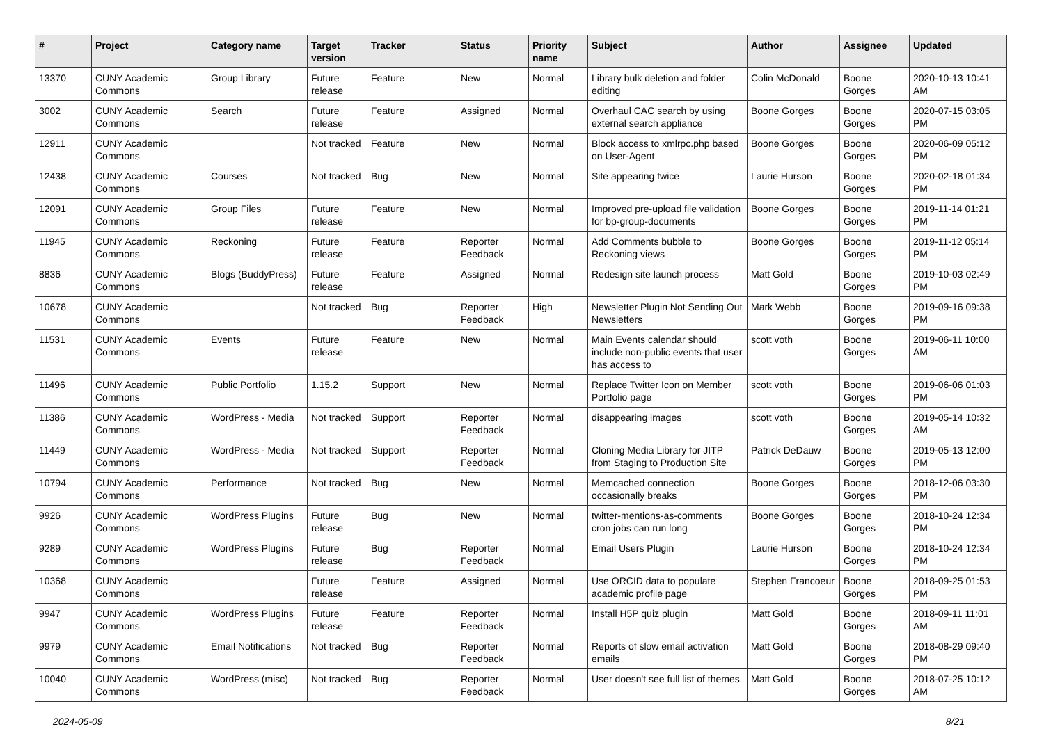| # | Project | Category name | Target version | Tracker | Status | Priority name | Subject | Author | Assignee | Updated |
| --- | --- | --- | --- | --- | --- | --- | --- | --- | --- | --- |
| 13370 | CUNY Academic Commons | Group Library | Future release | Feature | New | Normal | Library bulk deletion and folder editing | Colin McDonald | Boone Gorges | 2020-10-13 10:41 AM |
| 3002 | CUNY Academic Commons | Search | Future release | Feature | Assigned | Normal | Overhaul CAC search by using external search appliance | Boone Gorges | Boone Gorges | 2020-07-15 03:05 PM |
| 12911 | CUNY Academic Commons | | Not tracked | Feature | New | Normal | Block access to xmlrpc.php based on User-Agent | Boone Gorges | Boone Gorges | 2020-06-09 05:12 PM |
| 12438 | CUNY Academic Commons | Courses | Not tracked | Bug | New | Normal | Site appearing twice | Laurie Hurson | Boone Gorges | 2020-02-18 01:34 PM |
| 12091 | CUNY Academic Commons | Group Files | Future release | Feature | New | Normal | Improved pre-upload file validation for bp-group-documents | Boone Gorges | Boone Gorges | 2019-11-14 01:21 PM |
| 11945 | CUNY Academic Commons | Reckoning | Future release | Feature | Reporter Feedback | Normal | Add Comments bubble to Reckoning views | Boone Gorges | Boone Gorges | 2019-11-12 05:14 PM |
| 8836 | CUNY Academic Commons | Blogs (BuddyPress) | Future release | Feature | Assigned | Normal | Redesign site launch process | Matt Gold | Boone Gorges | 2019-10-03 02:49 PM |
| 10678 | CUNY Academic Commons | | Not tracked | Bug | Reporter Feedback | High | Newsletter Plugin Not Sending Out Newsletters | Mark Webb | Boone Gorges | 2019-09-16 09:38 PM |
| 11531 | CUNY Academic Commons | Events | Future release | Feature | New | Normal | Main Events calendar should include non-public events that user has access to | scott voth | Boone Gorges | 2019-06-11 10:00 AM |
| 11496 | CUNY Academic Commons | Public Portfolio | 1.15.2 | Support | New | Normal | Replace Twitter Icon on Member Portfolio page | scott voth | Boone Gorges | 2019-06-06 01:03 PM |
| 11386 | CUNY Academic Commons | WordPress - Media | Not tracked | Support | Reporter Feedback | Normal | disappearing images | scott voth | Boone Gorges | 2019-05-14 10:32 AM |
| 11449 | CUNY Academic Commons | WordPress - Media | Not tracked | Support | Reporter Feedback | Normal | Cloning Media Library for JITP from Staging to Production Site | Patrick DeDauw | Boone Gorges | 2019-05-13 12:00 PM |
| 10794 | CUNY Academic Commons | Performance | Not tracked | Bug | New | Normal | Memcached connection occasionally breaks | Boone Gorges | Boone Gorges | 2018-12-06 03:30 PM |
| 9926 | CUNY Academic Commons | WordPress Plugins | Future release | Bug | New | Normal | twitter-mentions-as-comments cron jobs can run long | Boone Gorges | Boone Gorges | 2018-10-24 12:34 PM |
| 9289 | CUNY Academic Commons | WordPress Plugins | Future release | Bug | Reporter Feedback | Normal | Email Users Plugin | Laurie Hurson | Boone Gorges | 2018-10-24 12:34 PM |
| 10368 | CUNY Academic Commons | | Future release | Feature | Assigned | Normal | Use ORCID data to populate academic profile page | Stephen Francoeur | Boone Gorges | 2018-09-25 01:53 PM |
| 9947 | CUNY Academic Commons | WordPress Plugins | Future release | Feature | Reporter Feedback | Normal | Install H5P quiz plugin | Matt Gold | Boone Gorges | 2018-09-11 11:01 AM |
| 9979 | CUNY Academic Commons | Email Notifications | Not tracked | Bug | Reporter Feedback | Normal | Reports of slow email activation emails | Matt Gold | Boone Gorges | 2018-08-29 09:40 PM |
| 10040 | CUNY Academic Commons | WordPress (misc) | Not tracked | Bug | Reporter Feedback | Normal | User doesn't see full list of themes | Matt Gold | Boone Gorges | 2018-07-25 10:12 AM |
2024-05-09 8/21